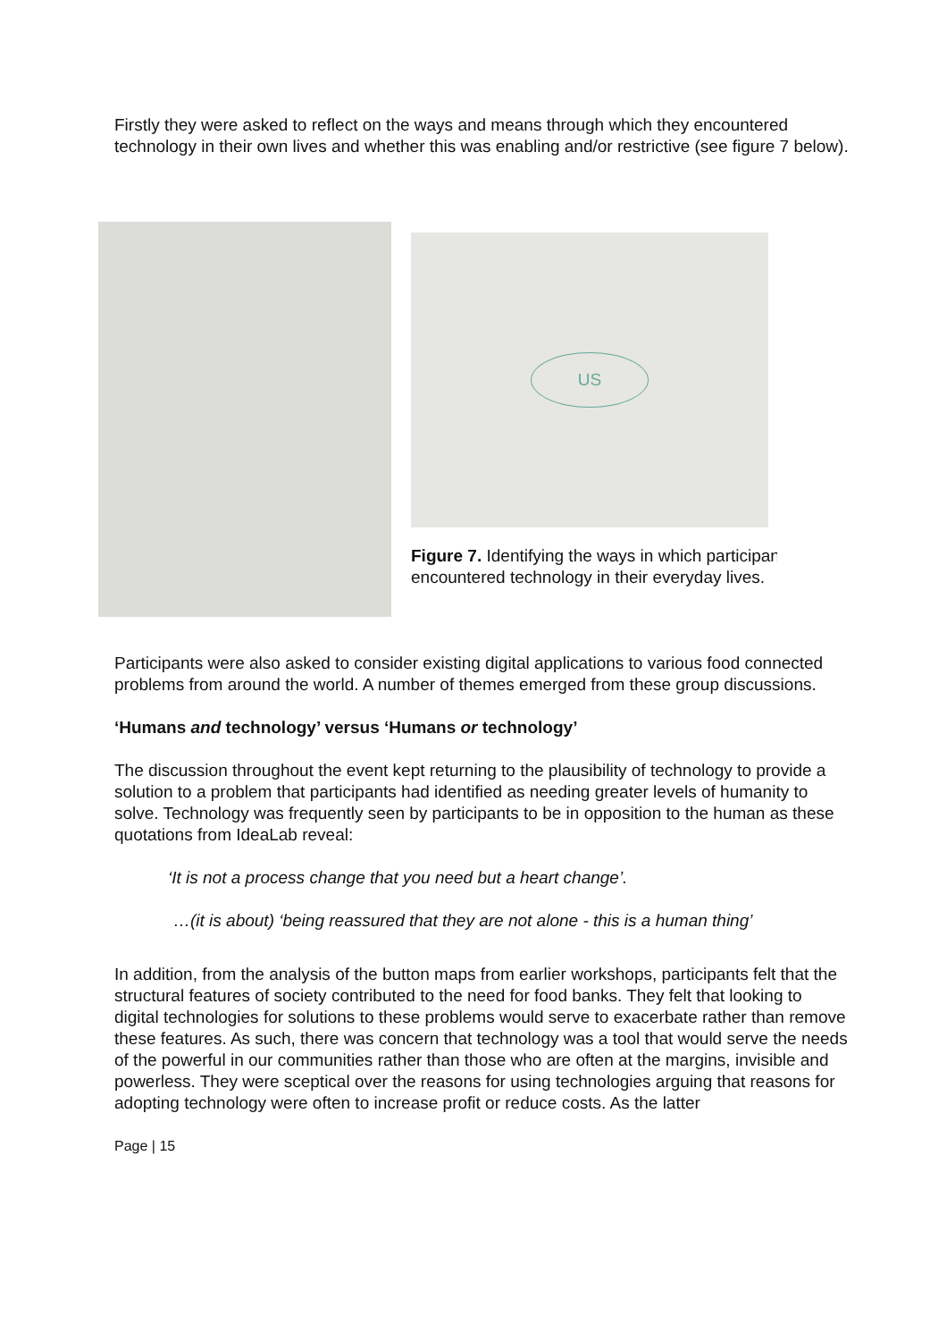Firstly they were asked to reflect on the ways and means through which they encountered technology in their own lives and whether this was enabling and/or restrictive (see figure 7 below).
US
Figure 7. Identifying the ways in which participant
encountered technology in their everyday lives.
Participants were also asked to consider existing digital applications to various food connected problems from around the world. A number of themes emerged from these group discussions.
‘Humans and technology’ versus ‘Humans or technology’
The discussion throughout the event kept returning to the plausibility of technology to provide a solution to a problem that participants had identified as needing greater levels of humanity to solve. Technology was frequently seen by participants to be in opposition to the human as these quotations from IdeaLab reveal:
‘It is not a process change that you need but a heart change’.
…(it is about) ‘being reassured that they are not alone - this is a human thing’
In addition, from the analysis of the button maps from earlier workshops, participants felt that the structural features of society contributed to the need for food banks. They felt that looking to digital technologies for solutions to these problems would serve to exacerbate rather than remove these features. As such, there was concern that technology was a tool that would serve the needs of the powerful in our communities rather than those who are often at the margins, invisible and powerless. They were sceptical over the reasons for using technologies arguing that reasons for adopting technology were often to increase profit or reduce costs. As the latter
Page | 15